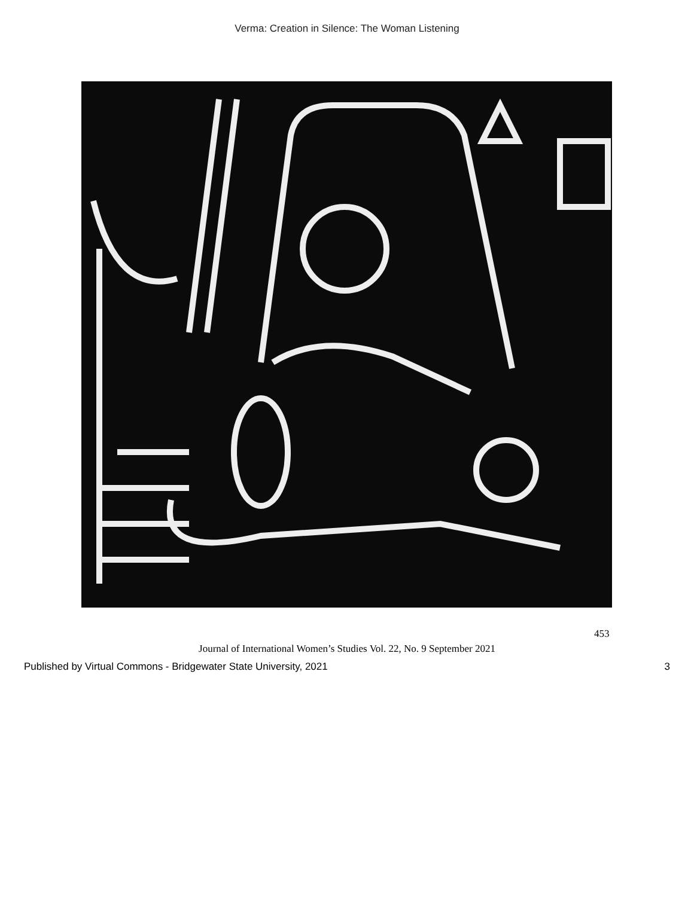Verma: Creation in Silence: The Woman Listening
453
Journal of International Women’s Studies Vol. 22, No. 9 September 2021
Published by Virtual Commons - Bridgewater State University, 2021 3